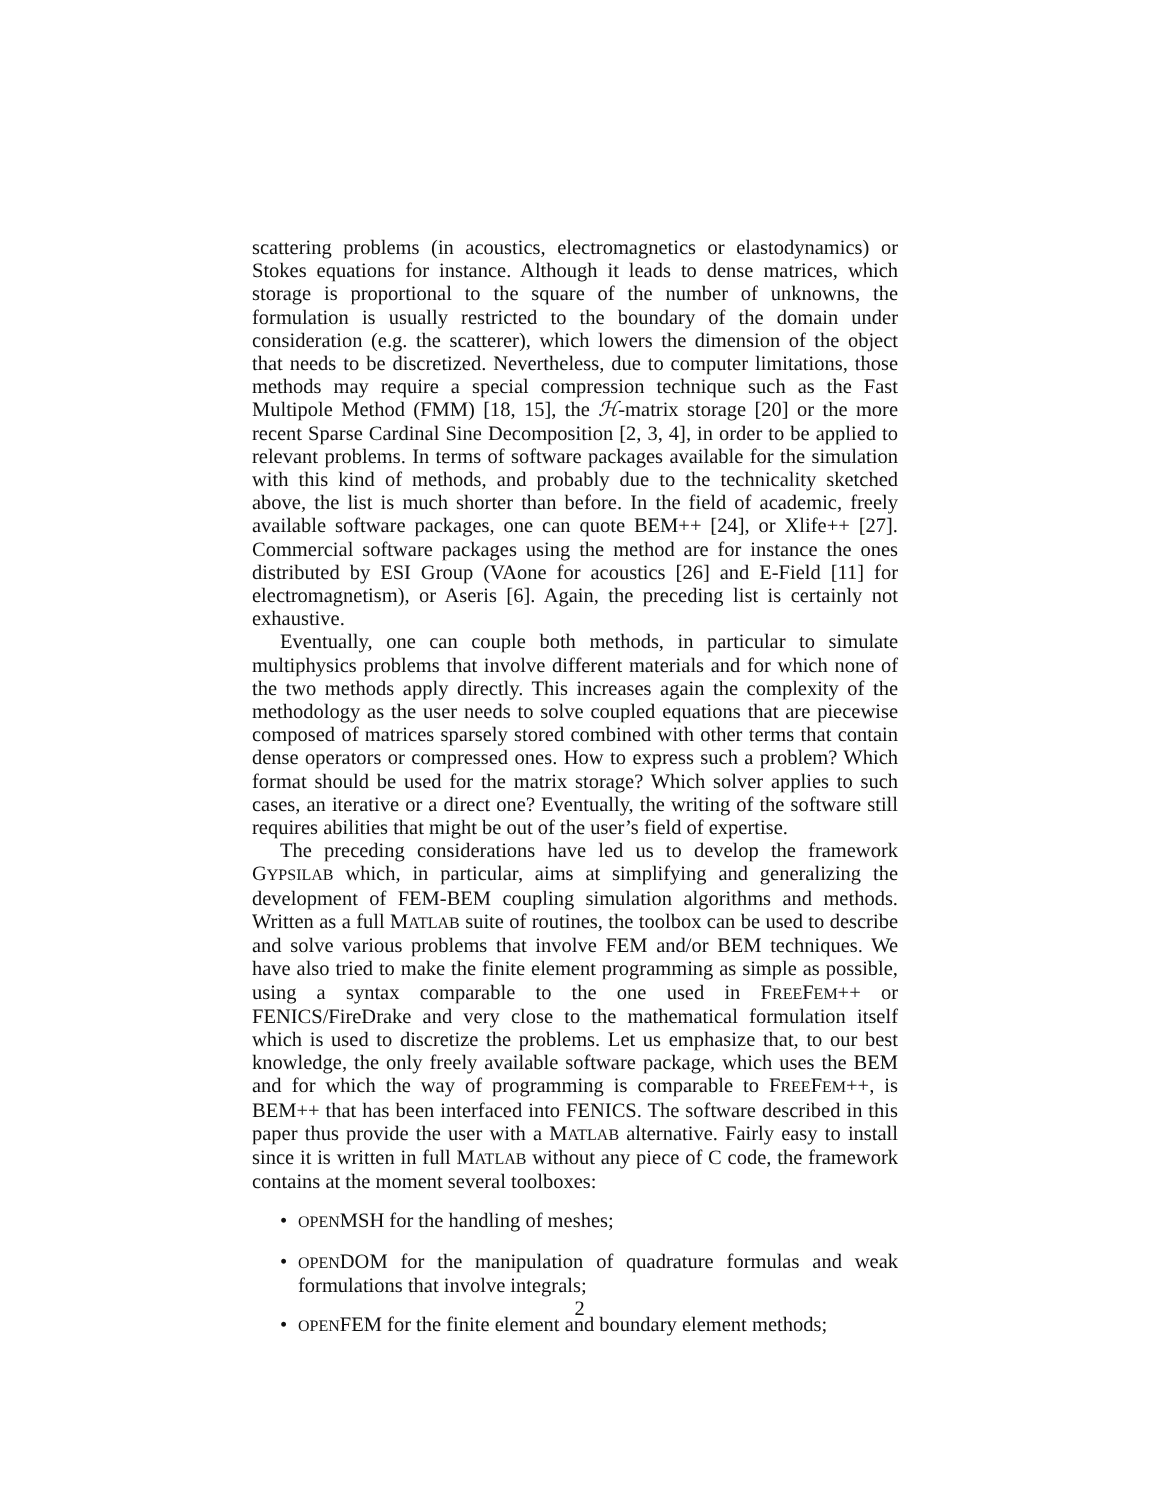scattering problems (in acoustics, electromagnetics or elastodynamics) or Stokes equations for instance. Although it leads to dense matrices, which storage is proportional to the square of the number of unknowns, the formulation is usually restricted to the boundary of the domain under consideration (e.g. the scatterer), which lowers the dimension of the object that needs to be discretized. Nevertheless, due to computer limitations, those methods may require a special compression technique such as the Fast Multipole Method (FMM) [18, 15], the ℋ-matrix storage [20] or the more recent Sparse Cardinal Sine Decomposition [2, 3, 4], in order to be applied to relevant problems. In terms of software packages available for the simulation with this kind of methods, and probably due to the technicality sketched above, the list is much shorter than before. In the field of academic, freely available software packages, one can quote BEM++ [24], or Xlife++ [27]. Commercial software packages using the method are for instance the ones distributed by ESI Group (VAone for acoustics [26] and E-Field [11] for electromagnetism), or Aseris [6]. Again, the preceding list is certainly not exhaustive.
Eventually, one can couple both methods, in particular to simulate multiphysics problems that involve different materials and for which none of the two methods apply directly. This increases again the complexity of the methodology as the user needs to solve coupled equations that are piecewise composed of matrices sparsely stored combined with other terms that contain dense operators or compressed ones. How to express such a problem? Which format should be used for the matrix storage? Which solver applies to such cases, an iterative or a direct one? Eventually, the writing of the software still requires abilities that might be out of the user’s field of expertise.
The preceding considerations have led us to develop the framework GYPSILAB which, in particular, aims at simplifying and generalizing the development of FEM-BEM coupling simulation algorithms and methods. Written as a full MATLAB suite of routines, the toolbox can be used to describe and solve various problems that involve FEM and/or BEM techniques. We have also tried to make the finite element programming as simple as possible, using a syntax comparable to the one used in FREEFEM++ or FENICS/FireDrake and very close to the mathematical formulation itself which is used to discretize the problems. Let us emphasize that, to our best knowledge, the only freely available software package, which uses the BEM and for which the way of programming is comparable to FREEFEM++, is BEM++ that has been interfaced into FENICS. The software described in this paper thus provide the user with a MATLAB alternative. Fairly easy to install since it is written in full MATLAB without any piece of C code, the framework contains at the moment several toolboxes:
• OPENMSH for the handling of meshes;
• OPENDOM for the manipulation of quadrature formulas and weak formulations that involve integrals;
• OPENFEM for the finite element and boundary element methods;
2